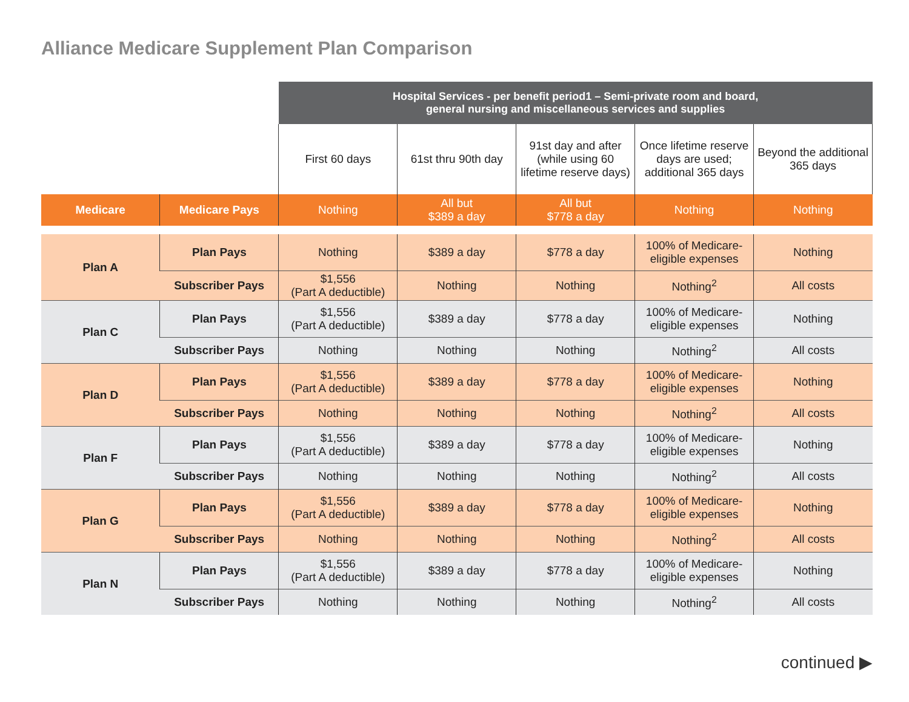Alliance Medicare Supplement Plan Comparison
| | | Hospital Services - per benefit period1 – Semi-private room and board, general nursing and miscellaneous services and supplies | | | | |
| | | First 60 days | 61st thru 90th day | 91st day and after (while using 60 lifetime reserve days) | Once lifetime reserve days are used; additional 365 days | Beyond the additional 365 days |
| Medicare | Medicare Pays | Nothing | All but $389 a day | All but $778 a day | Nothing | Nothing |
| Plan A | Plan Pays | Nothing | $389 a day | $778 a day | 100% of Medicare-eligible expenses | Nothing |
| | Subscriber Pays | $1,556 (Part A deductible) | Nothing | Nothing | Nothing<sup>2</sup> | All costs |
| Plan C | Plan Pays | $1,556 (Part A deductible) | $389 a day | $778 a day | 100% of Medicare-eligible expenses | Nothing |
| | Subscriber Pays | Nothing | Nothing | Nothing | Nothing<sup>2</sup> | All costs |
| Plan D | Plan Pays | $1,556 (Part A deductible) | $389 a day | $778 a day | 100% of Medicare-eligible expenses | Nothing |
| | Subscriber Pays | Nothing | Nothing | Nothing | Nothing<sup>2</sup> | All costs |
| Plan F | Plan Pays | $1,556 (Part A deductible) | $389 a day | $778 a day | 100% of Medicare-eligible expenses | Nothing |
| | Subscriber Pays | Nothing | Nothing | Nothing | Nothing<sup>2</sup> | All costs |
| Plan G | Plan Pays | $1,556 (Part A deductible) | $389 a day | $778 a day | 100% of Medicare-eligible expenses | Nothing |
| | Subscriber Pays | Nothing | Nothing | Nothing | Nothing<sup>2</sup> | All costs |
| Plan N | Plan Pays | $1,556 (Part A deductible) | $389 a day | $778 a day | 100% of Medicare-eligible expenses | Nothing |
| | Subscriber Pays | Nothing | Nothing | Nothing | Nothing<sup>2</sup> | All costs |
continued ▶